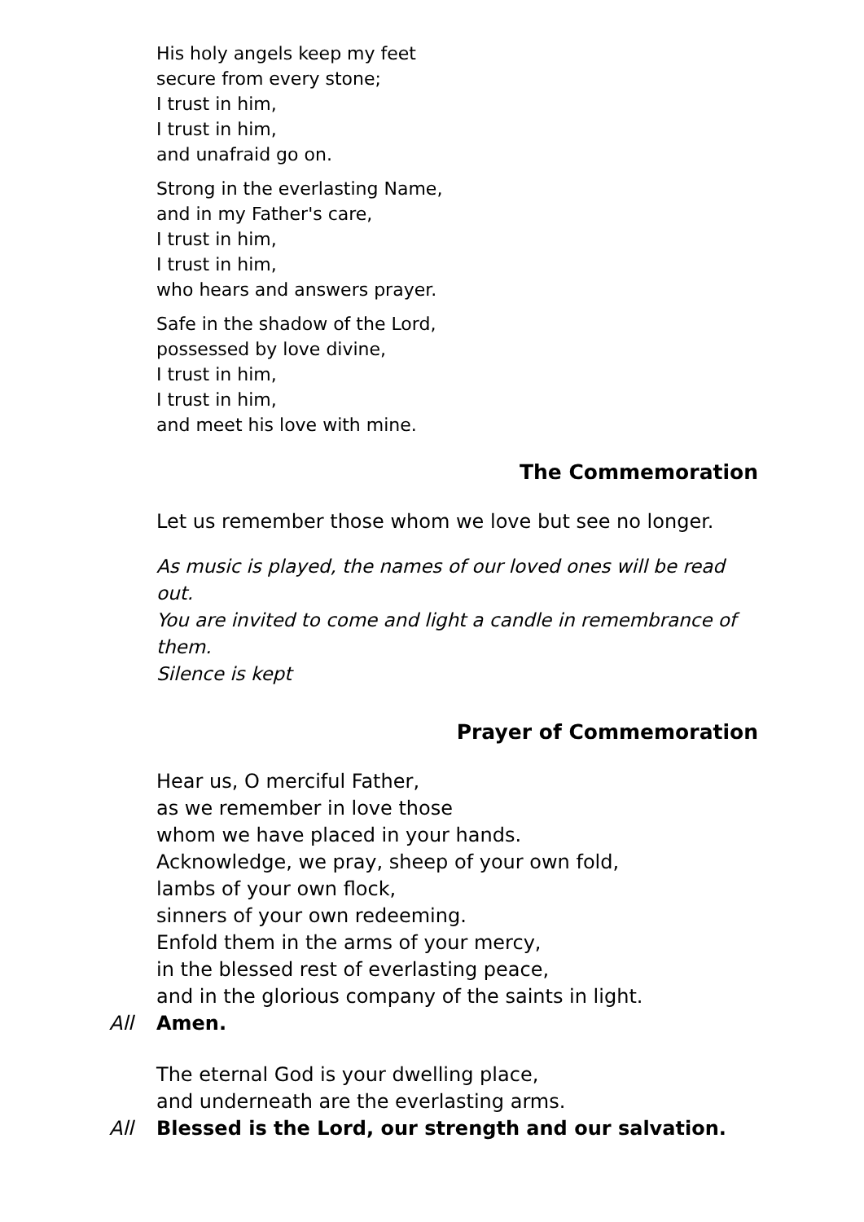His holy angels keep my feet
secure from every stone;
I trust in him,
I trust in him,
and unafraid go on.
Strong in the everlasting Name,
and in my Father's care,
I trust in him,
I trust in him,
who hears and answers prayer.
Safe in the shadow of the Lord,
possessed by love divine,
I trust in him,
I trust in him,
and meet his love with mine.
The Commemoration
Let us remember those whom we love but see no longer.
As music is played, the names of our loved ones will be read out.
You are invited to come and light a candle in remembrance of them.
Silence is kept
Prayer of Commemoration
Hear us, O merciful Father,
as we remember in love those
whom we have placed in your hands.
Acknowledge, we pray, sheep of your own fold,
lambs of your own flock,
sinners of your own redeeming.
Enfold them in the arms of your mercy,
in the blessed rest of everlasting peace,
and in the glorious company of the saints in light.
All Amen.
The eternal God is your dwelling place,
and underneath are the everlasting arms.
All Blessed is the Lord, our strength and our salvation.